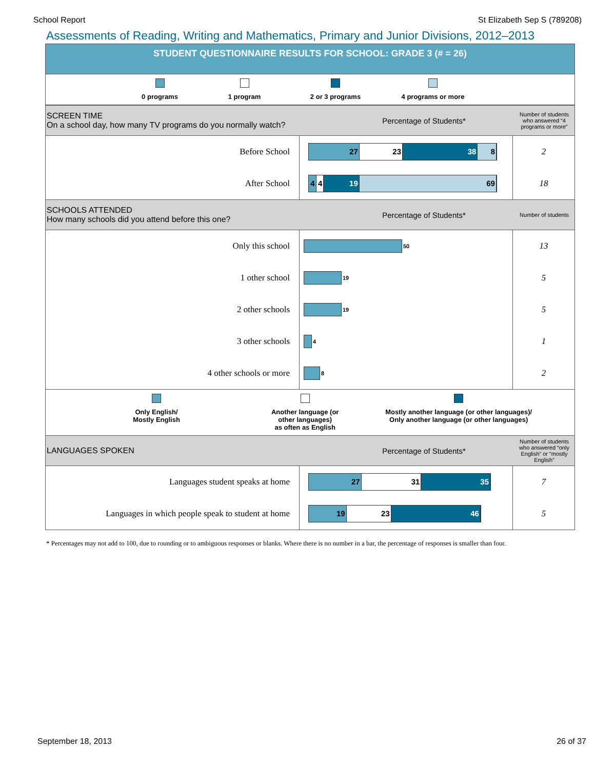School Report St Elizabeth Sep S (789208)
Assessments of Reading, Writing and Mathematics, Primary and Junior Divisions, 2012–2013
STUDENT QUESTIONNAIRE RESULTS FOR SCHOOL: GRADE 3 (# = 26)
0 programs 1 program 2 or 3 programs 4 programs or more
SCREEN TIME
On a school day, how many TV programs do you normally watch?
Percentage of Students*
Number of students who answered “4 programs or more”
| Before School | 27 23 38 8 | 2 |
| After School | 4 4 19 69 | 18 |
SCHOOLS ATTENDED
How many schools did you attend before this one?
Percentage of Students*
Number of students
| Only this school | 50 | 13 |
| 1 other school | 19 | 5 |
| 2 other schools | 19 | 5 |
| 3 other schools | 4 | 1 |
| 4 other schools or more | 8 | 2 |
Only English/
Mostly English
Another language (or other languages)
as often as English
Mostly another language (or other languages)/
Only another language (or other languages)
LANGUAGES SPOKEN Percentage of Students*
Number of students who answered “only English” or “mostly English”
| Languages student speaks at home | 27 31 35 | 7 |
| Languages in which people speak to student at home | 19 23 46 | 5 |
* Percentages may not add to 100, due to rounding or to ambiguous responses or blanks. Where there is no number in a bar, the percentage of responses is smaller than four.
September 18, 2013 26 of 37